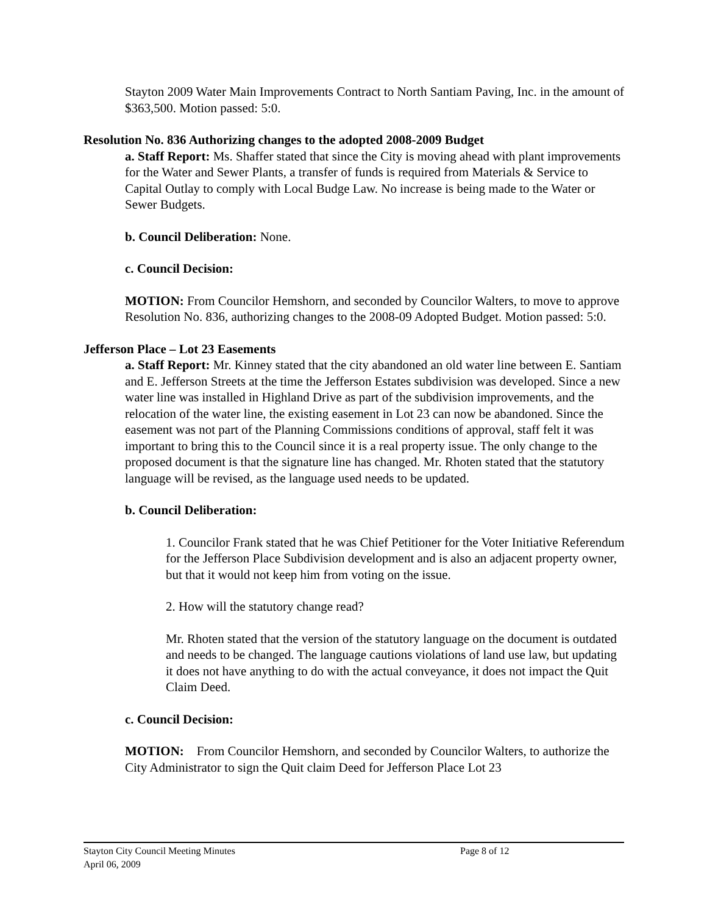Stayton 2009 Water Main Improvements Contract to North Santiam Paving, Inc. in the amount of $363,500. Motion passed: 5:0.
Resolution No. 836 Authorizing changes to the adopted 2008-2009 Budget
a. Staff Report: Ms. Shaffer stated that since the City is moving ahead with plant improvements for the Water and Sewer Plants, a transfer of funds is required from Materials & Service to Capital Outlay to comply with Local Budge Law. No increase is being made to the Water or Sewer Budgets.
b. Council Deliberation: None.
c. Council Decision:
MOTION: From Councilor Hemshorn, and seconded by Councilor Walters, to move to approve Resolution No. 836, authorizing changes to the 2008-09 Adopted Budget. Motion passed: 5:0.
Jefferson Place – Lot 23 Easements
a. Staff Report: Mr. Kinney stated that the city abandoned an old water line between E. Santiam and E. Jefferson Streets at the time the Jefferson Estates subdivision was developed. Since a new water line was installed in Highland Drive as part of the subdivision improvements, and the relocation of the water line, the existing easement in Lot 23 can now be abandoned. Since the easement was not part of the Planning Commissions conditions of approval, staff felt it was important to bring this to the Council since it is a real property issue. The only change to the proposed document is that the signature line has changed. Mr. Rhoten stated that the statutory language will be revised, as the language used needs to be updated.
b. Council Deliberation:
1. Councilor Frank stated that he was Chief Petitioner for the Voter Initiative Referendum for the Jefferson Place Subdivision development and is also an adjacent property owner, but that it would not keep him from voting on the issue.
2. How will the statutory change read?
Mr. Rhoten stated that the version of the statutory language on the document is outdated and needs to be changed. The language cautions violations of land use law, but updating it does not have anything to do with the actual conveyance, it does not impact the Quit Claim Deed.
c. Council Decision:
MOTION: From Councilor Hemshorn, and seconded by Councilor Walters, to authorize the City Administrator to sign the Quit claim Deed for Jefferson Place Lot 23
Stayton City Council Meeting Minutes Page 8 of 12
April 06, 2009